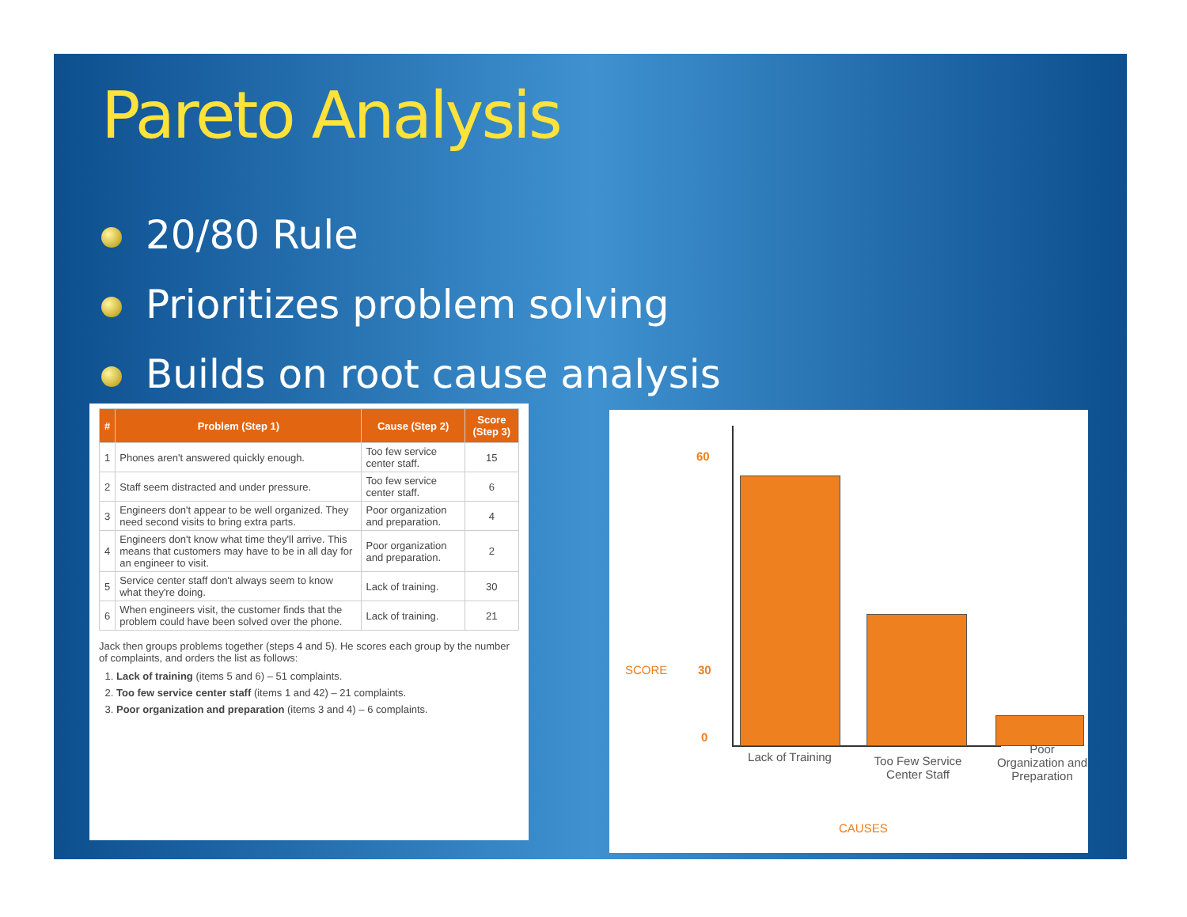Pareto Analysis
20/80 Rule
Prioritizes problem solving
Builds on root cause analysis
| # | Problem (Step 1) | Cause (Step 2) | Score (Step 3) |
| --- | --- | --- | --- |
| 1 | Phones aren't answered quickly enough. | Too few service center staff. | 15 |
| 2 | Staff seem distracted and under pressure. | Too few service center staff. | 6 |
| 3 | Engineers don't appear to be well organized. They need second visits to bring extra parts. | Poor organization and preparation. | 4 |
| 4 | Engineers don't know what time they'll arrive. This means that customers may have to be in all day for an engineer to visit. | Poor organization and preparation. | 2 |
| 5 | Service center staff don't always seem to know what they're doing. | Lack of training. | 30 |
| 6 | When engineers visit, the customer finds that the problem could have been solved over the phone. | Lack of training. | 21 |
Jack then groups problems together (steps 4 and 5). He scores each group by the number of complaints, and orders the list as follows:
1. Lack of training (items 5 and 6) – 51 complaints.
2. Too few service center staff (items 1 and 42) – 21 complaints.
3. Poor organization and preparation (items 3 and 4) – 6 complaints.
60
SCORE 30
0
Lack of Training
Too Few Service Center Staff
Poor Organization and Preparation
CAUSES